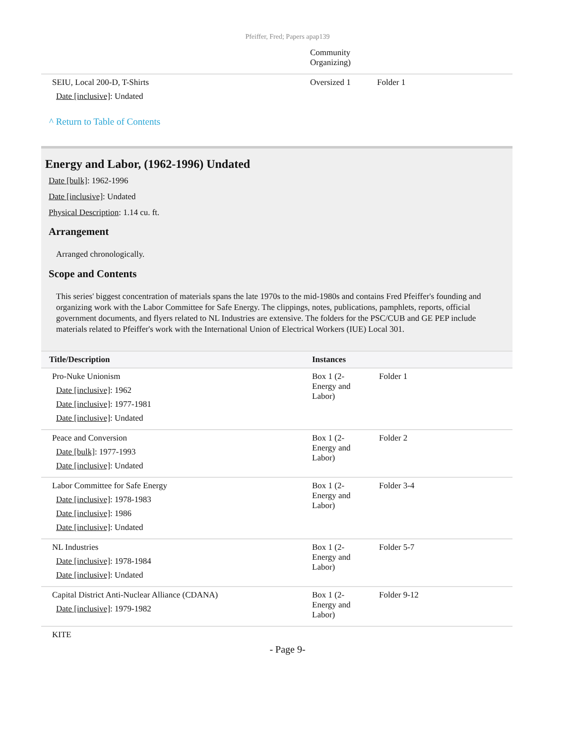Pfeiffer, Fred; Papers apap139
| | Community Organizing) | |
| SEIU, Local 200-D, T-Shirts Date [inclusive] : Undated | Oversized 1 | Folder 1 |
^ Return to Table of Contents
Energy and Labor, (1962-1996) Undated
Date [bulk]: 1962-1996
Date [inclusive]: Undated
Physical Description: 1.14 cu. ft.
Arrangement
Arranged chronologically.
Scope and Contents
This series' biggest concentration of materials spans the late 1970s to the mid-1980s and contains Fred Pfeiffer's founding and organizing work with the Labor Committee for Safe Energy. The clippings, notes, publications, pamphlets, reports, official government documents, and flyers related to NL Industries are extensive. The folders for the PSC/CUB and GE PEP include materials related to Pfeiffer's work with the International Union of Electrical Workers (IUE) Local 301.
| Title/Description | Instances | |
| --- | --- | --- |
| Pro-Nuke Unionism Date [inclusive] : 1962 Date [inclusive] : 1977-1981 Date [inclusive] : Undated | Box 1 (2- Energy and Labor) | Folder 1 |
| Peace and Conversion Date [bulk] : 1977-1993 Date [inclusive] : Undated | Box 1 (2- Energy and Labor) | Folder 2 |
| Labor Committee for Safe Energy Date [inclusive] : 1978-1983 Date [inclusive] : 1986 Date [inclusive] : Undated | Box 1 (2- Energy and Labor) | Folder 3-4 |
| NL Industries Date [inclusive] : 1978-1984 Date [inclusive] : Undated | Box 1 (2- Energy and Labor) | Folder 5-7 |
| Capital District Anti-Nuclear Alliance (CDANA) Date [inclusive] : 1979-1982 | Box 1 (2- Energy and Labor) | Folder 9-12 |
| KITE | | |
- Page 9-